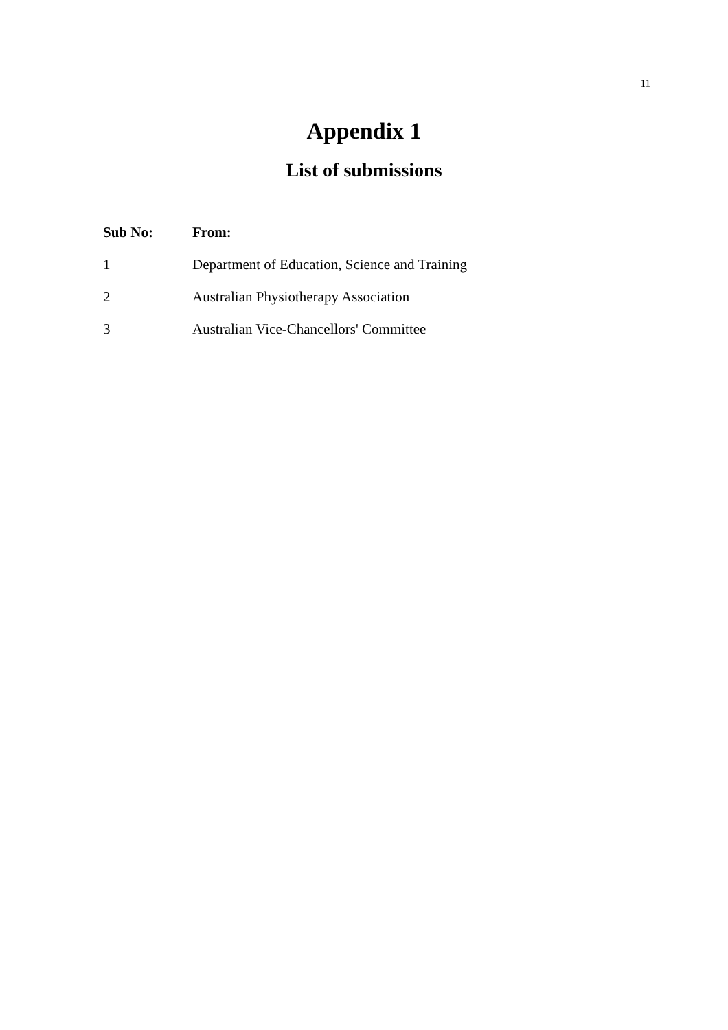11
Appendix 1
List of submissions
| Sub No: | From: |
| --- | --- |
| 1 | Department of Education, Science and Training |
| 2 | Australian Physiotherapy Association |
| 3 | Australian Vice-Chancellors' Committee |